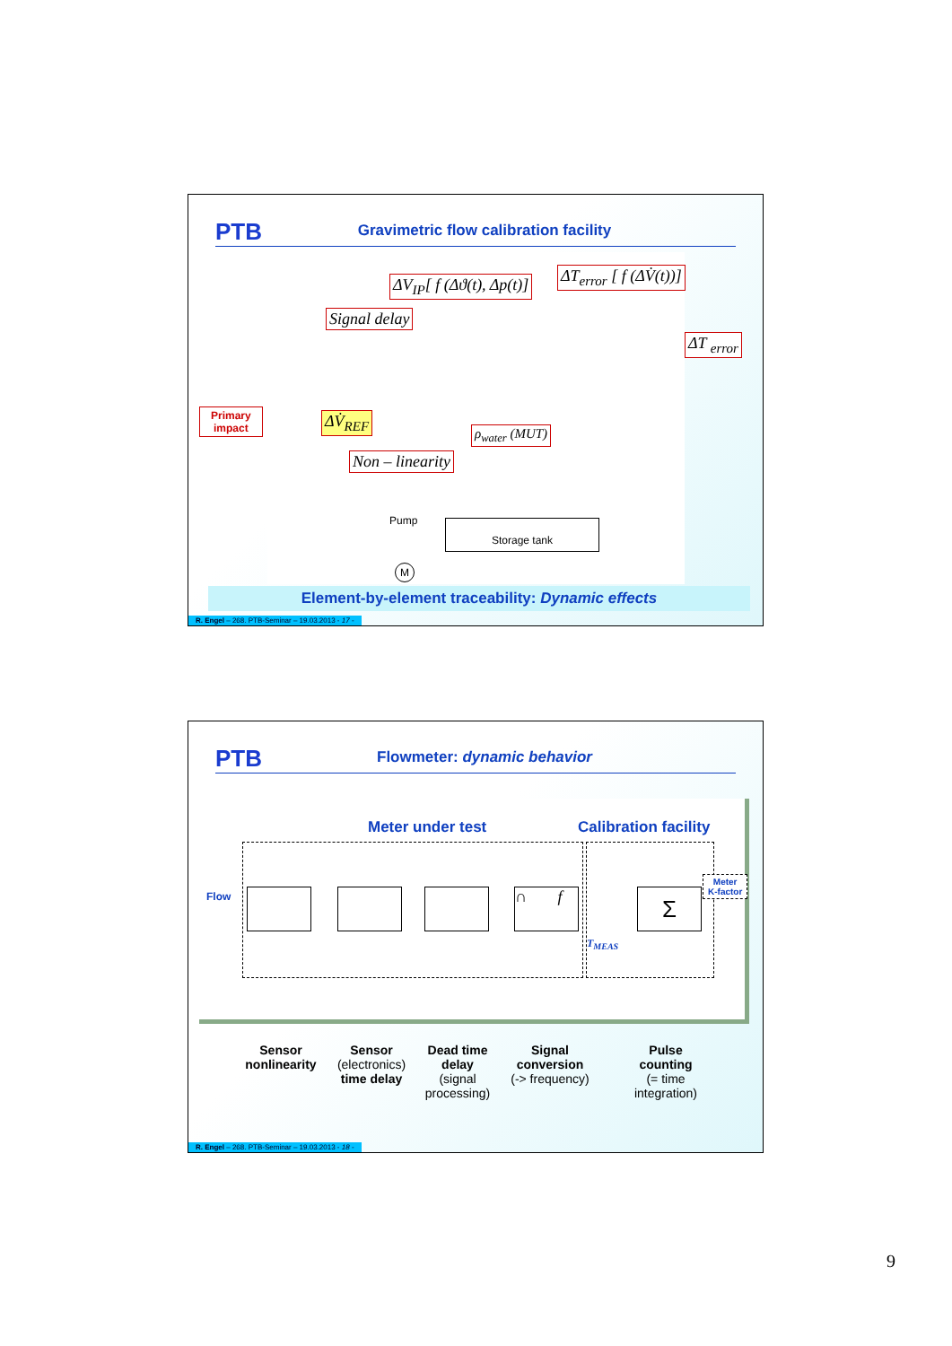PTB
Gravimetric flow calibration facility
ΔV<sub>IP</sub>[ f (Δϑ(t), Δp(t)] ΔT<sub>error</sub> [ f (ΔV̇(t))]
Signal delay
ΔT <sub>error</sub>
ΔV̇<sub>REF</sub>
ρ<sub>water</sub> (MUT)
Non – linearity
Primary
impact
Pump Storage tank
M
Element-by-element traceability: Dynamic effects
R. Engel – 268. PTB-Seminar – 19.03.2013 - 17 -
PTB
Flowmeter: dynamic behavior
Meter under test Calibration facility
Flow ∩ f Σ
Meter
K-factor
T<sub>MEAS</sub>
Sensor
nonlinearity
Sensor
(electronics)
time delay
Dead time
delay
(signal
processing)
Signal
conversion
(-> frequency)
Pulse
counting
(= time
integration)
R. Engel – 268. PTB-Seminar – 19.03.2013 - 18 -
9